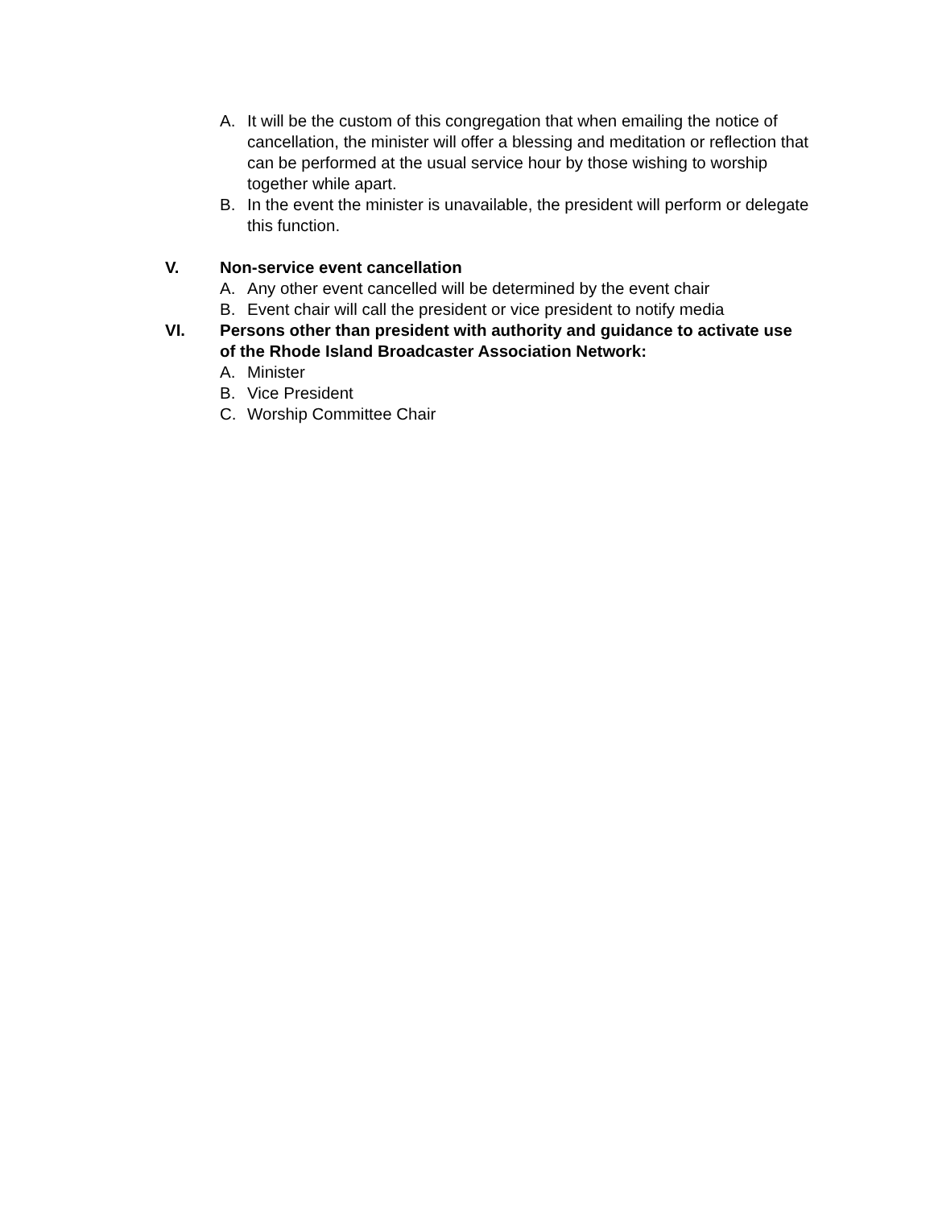A. It will be the custom of this congregation that when emailing the notice of cancellation, the minister will offer a blessing and meditation or reflection that can be performed at the usual service hour by those wishing to worship together while apart.
B. In the event the minister is unavailable, the president will perform or delegate this function.
V. Non-service event cancellation
A. Any other event cancelled will be determined by the event chair
B. Event chair will call the president or vice president to notify media
VI. Persons other than president with authority and guidance to activate use of the Rhode Island Broadcaster Association Network:
A. Minister
B. Vice President
C. Worship Committee Chair